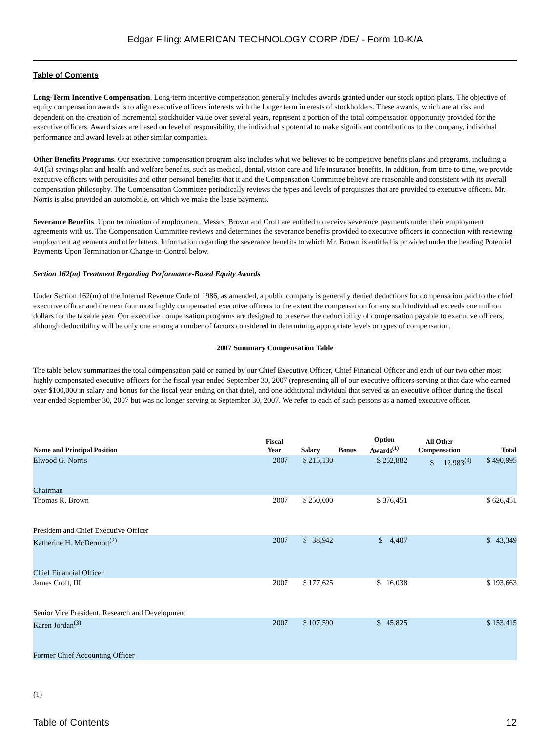Edgar Filing: AMERICAN TECHNOLOGY CORP /DE/ - Form 10-K/A
Table of Contents
Long-Term Incentive Compensation. Long-term incentive compensation generally includes awards granted under our stock option plans. The objective of equity compensation awards is to align executive officers interests with the longer term interests of stockholders. These awards, which are at risk and dependent on the creation of incremental stockholder value over several years, represent a portion of the total compensation opportunity provided for the executive officers. Award sizes are based on level of responsibility, the individual s potential to make significant contributions to the company, individual performance and award levels at other similar companies.
Other Benefits Programs. Our executive compensation program also includes what we believes to be competitive benefits plans and programs, including a 401(k) savings plan and health and welfare benefits, such as medical, dental, vision care and life insurance benefits. In addition, from time to time, we provide executive officers with perquisites and other personal benefits that it and the Compensation Committee believe are reasonable and consistent with its overall compensation philosophy. The Compensation Committee periodically reviews the types and levels of perquisites that are provided to executive officers. Mr. Norris is also provided an automobile, on which we make the lease payments.
Severance Benefits. Upon termination of employment, Messrs. Brown and Croft are entitled to receive severance payments under their employment agreements with us. The Compensation Committee reviews and determines the severance benefits provided to executive officers in connection with reviewing employment agreements and offer letters. Information regarding the severance benefits to which Mr. Brown is entitled is provided under the heading Potential Payments Upon Termination or Change-in-Control below.
Section 162(m) Treatment Regarding Performance-Based Equity Awards
Under Section 162(m) of the Internal Revenue Code of 1986, as amended, a public company is generally denied deductions for compensation paid to the chief executive officer and the next four most highly compensated executive officers to the extent the compensation for any such individual exceeds one million dollars for the taxable year. Our executive compensation programs are designed to preserve the deductibility of compensation payable to executive officers, although deductibility will be only one among a number of factors considered in determining appropriate levels or types of compensation.
2007 Summary Compensation Table
The table below summarizes the total compensation paid or earned by our Chief Executive Officer, Chief Financial Officer and each of our two other most highly compensated executive officers for the fiscal year ended September 30, 2007 (representing all of our executive officers serving at that date who earned over $100,000 in salary and bonus for the fiscal year ending on that date), and one additional individual that served as an executive officer during the fiscal year ended September 30, 2007 but was no longer serving at September 30, 2007. We refer to each of such persons as a named executive officer.
| Name and Principal Position | Fiscal Year | Salary | Bonus | Option Awards<sup>(1)</sup> | All Other Compensation | Total |
| --- | --- | --- | --- | --- | --- | --- |
| Elwood G. Norris Chairman | 2007 | $ 215,130 | | $ 262,882 | $ 12,983<sup>(4)</sup> | $ 490,995 |
| Thomas R. Brown President and Chief Executive Officer | 2007 | $ 250,000 | | $ 376,451 | | $ 626,451 |
| Katherine H. McDermott<sup>(2)</sup> Chief Financial Officer | 2007 | $ 38,942 | | $ 4,407 | | $ 43,349 |
| James Croft, III Senior Vice President, Research and Development | 2007 | $ 177,625 | | $ 16,038 | | $ 193,663 |
| Karen Jordan<sup>(3)</sup> Former Chief Accounting Officer | 2007 | $ 107,590 | | $ 45,825 | | $ 153,415 |
(1)
Table of Contents 12